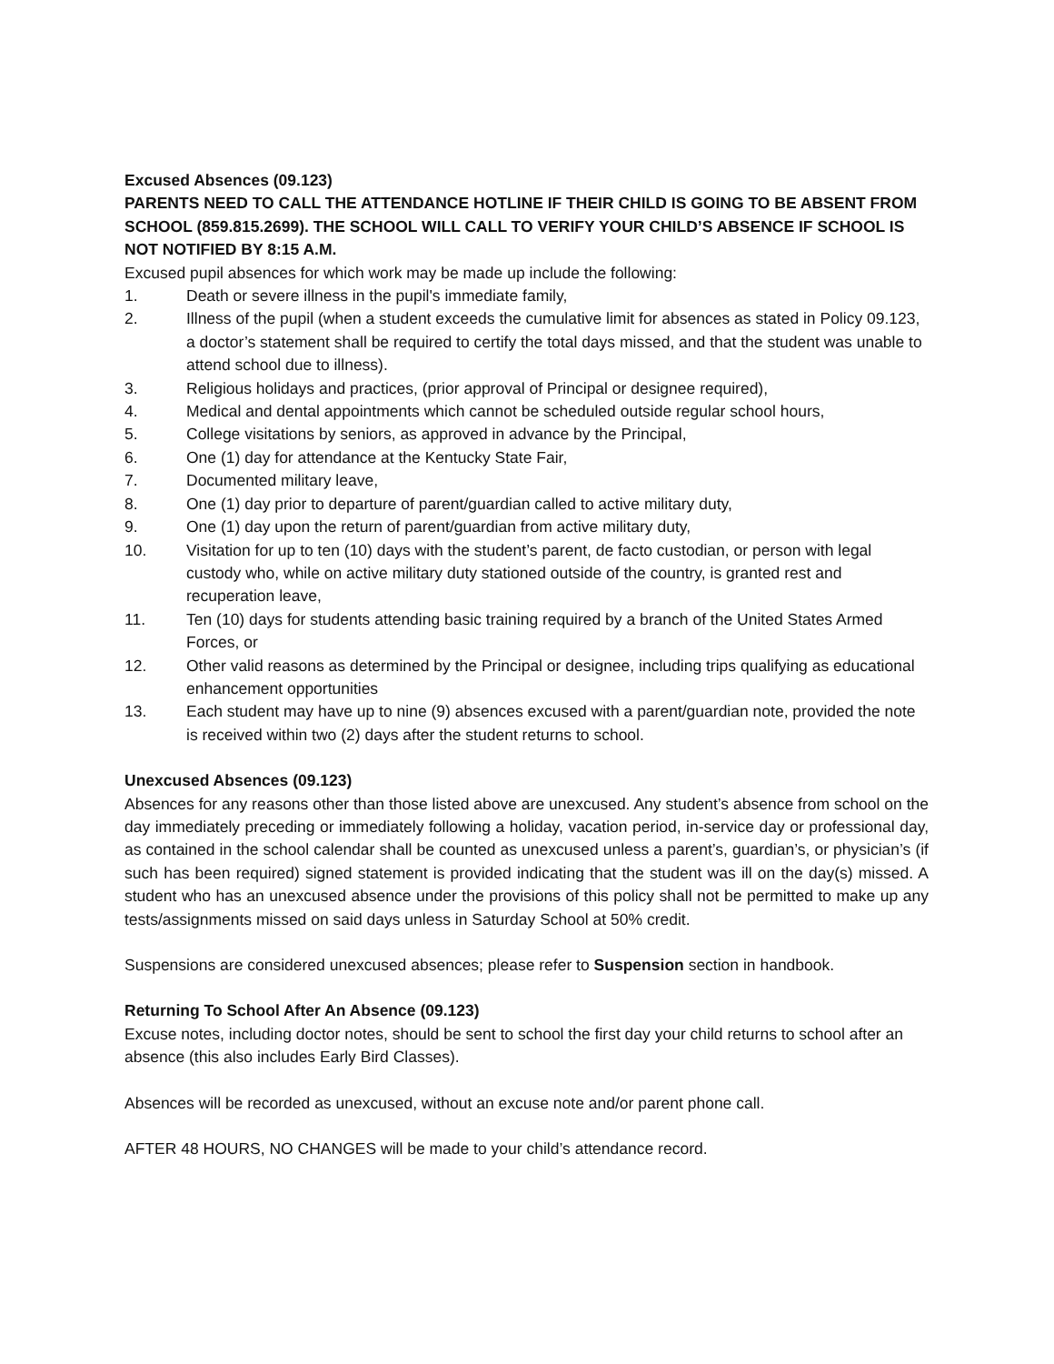Excused Absences (09.123)
PARENTS NEED TO CALL THE ATTENDANCE HOTLINE IF THEIR CHILD IS GOING TO BE ABSENT FROM SCHOOL (859.815.2699). THE SCHOOL WILL CALL TO VERIFY YOUR CHILD’S ABSENCE IF SCHOOL IS NOT NOTIFIED BY 8:15 A.M.
Excused pupil absences for which work may be made up include the following:
1. Death or severe illness in the pupil's immediate family,
2. Illness of the pupil (when a student exceeds the cumulative limit for absences as stated in Policy 09.123, a doctor’s statement shall be required to certify the total days missed, and that the student was unable to attend school due to illness).
3. Religious holidays and practices, (prior approval of Principal or designee required),
4. Medical and dental appointments which cannot be scheduled outside regular school hours,
5. College visitations by seniors, as approved in advance by the Principal,
6. One (1) day for attendance at the Kentucky State Fair,
7. Documented military leave,
8. One (1) day prior to departure of parent/guardian called to active military duty,
9. One (1) day upon the return of parent/guardian from active military duty,
10. Visitation for up to ten (10) days with the student’s parent, de facto custodian, or person with legal custody who, while on active military duty stationed outside of the country, is granted rest and recuperation leave,
11. Ten (10) days for students attending basic training required by a branch of the United States Armed Forces, or
12. Other valid reasons as determined by the Principal or designee, including trips qualifying as educational enhancement opportunities
13. Each student may have up to nine (9) absences excused with a parent/guardian note, provided the note is received within two (2) days after the student returns to school.
Unexcused Absences (09.123)
Absences for any reasons other than those listed above are unexcused. Any student’s absence from school on the day immediately preceding or immediately following a holiday, vacation period, in-service day or professional day, as contained in the school calendar shall be counted as unexcused unless a parent’s, guardian’s, or physician’s (if such has been required) signed statement is provided indicating that the student was ill on the day(s) missed. A student who has an unexcused absence under the provisions of this policy shall not be permitted to make up any tests/assignments missed on said days unless in Saturday School at 50% credit.
Suspensions are considered unexcused absences; please refer to Suspension section in handbook.
Returning To School After An Absence (09.123)
Excuse notes, including doctor notes, should be sent to school the first day your child returns to school after an absence (this also includes Early Bird Classes).
Absences will be recorded as unexcused, without an excuse note and/or parent phone call.
AFTER 48 HOURS, NO CHANGES will be made to your child’s attendance record.